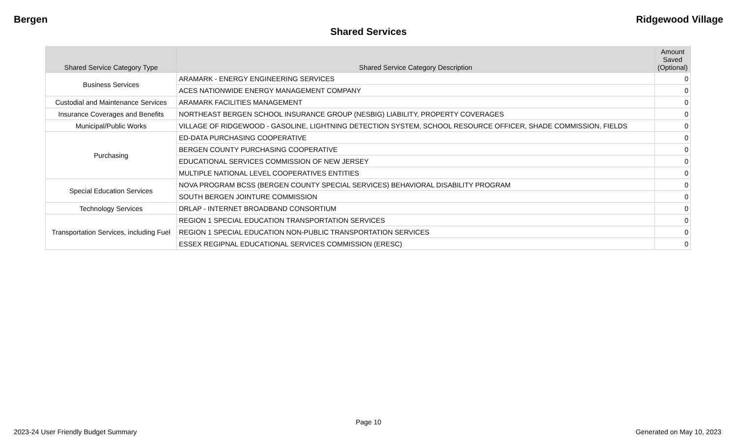Bergen Ridgewood Village
Shared Services
| Shared Service Category Type | Shared Service Category Description | Amount Saved (Optional) |
| --- | --- | --- |
| Business Services | ARAMARK - ENERGY ENGINEERING SERVICES | 0 |
| | ACES NATIONWIDE ENERGY MANAGEMENT COMPANY | 0 |
| Custodial and Maintenance Services | ARAMARK FACILITIES MANAGEMENT | 0 |
| Insurance Coverages and Benefits | NORTHEAST BERGEN SCHOOL INSURANCE GROUP (NESBIG) LIABILITY, PROPERTY COVERAGES | 0 |
| Municipal/Public Works | VILLAGE OF RIDGEWOOD - GASOLINE, LIGHTNING DETECTION SYSTEM, SCHOOL RESOURCE OFFICER, SHADE COMMISSION, FIELDS | 0 |
| Purchasing | ED-DATA PURCHASING COOPERATIVE | 0 |
| | BERGEN COUNTY PURCHASING COOPERATIVE | 0 |
| | EDUCATIONAL SERVICES COMMISSION OF NEW JERSEY | 0 |
| | MULTIPLE NATIONAL LEVEL COOPERATIVES ENTITIES | 0 |
| Special Education Services | NOVA PROGRAM BCSS (BERGEN COUNTY SPECIAL SERVICES) BEHAVIORAL DISABILITY PROGRAM | 0 |
| | SOUTH BERGEN JOINTURE COMMISSION | 0 |
| Technology Services | DRLAP - INTERNET BROADBAND CONSORTIUM | 0 |
| Transportation Services, including Fuel | REGION 1 SPECIAL EDUCATION TRANSPORTATION SERVICES | 0 |
| | REGION 1 SPECIAL EDUCATION NON-PUBLIC TRANSPORTATION SERVICES | 0 |
| | ESSEX REGIPNAL EDUCATIONAL SERVICES COMMISSION (ERESC) | 0 |
Page 10
2023-24 User Friendly Budget Summary Generated on May 10, 2023